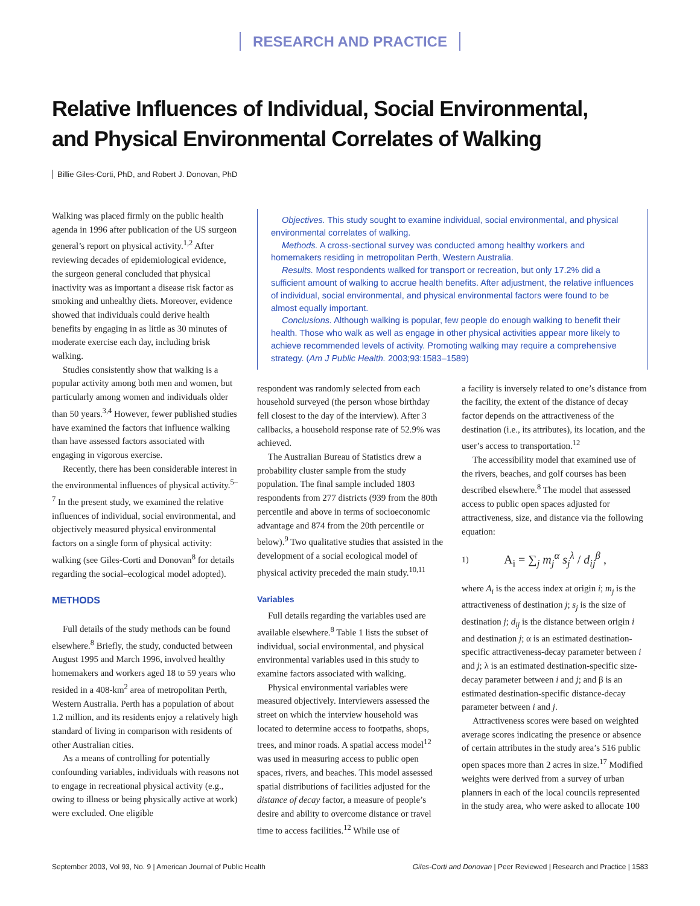RESEARCH AND PRACTICE
Relative Influences of Individual, Social Environmental,
and Physical Environmental Correlates of Walking
Billie Giles-Corti, PhD, and Robert J. Donovan, PhD
Walking was placed firmly on the public health agenda in 1996 after publication of the US surgeon general’s report on physical activity.<sup>1,2</sup> After reviewing decades of epidemiological evidence, the surgeon general concluded that physical inactivity was as important a disease risk factor as smoking and unhealthy diets. Moreover, evidence showed that individuals could derive health benefits by engaging in as little as 30 minutes of moderate exercise each day, including brisk walking.
Studies consistently show that walking is a popular activity among both men and women, but particularly among women and individuals older than 50 years.<sup>3,4</sup> However, fewer published studies have examined the factors that influence walking than have assessed factors associated with engaging in vigorous exercise.
Recently, there has been considerable interest in the environmental influences of physical activity.<sup>5–7</sup> In the present study, we examined the relative influences of individual, social environmental, and objectively measured physical environmental factors on a single form of physical activity: walking (see Giles-Corti and Donovan<sup>8</sup> for details regarding the social–ecological model adopted).
METHODS
Full details of the study methods can be found elsewhere.<sup>8</sup> Briefly, the study, conducted between August 1995 and March 1996, involved healthy homemakers and workers aged 18 to 59 years who resided in a 408-km<sup>2</sup> area of metropolitan Perth, Western Australia. Perth has a population of about 1.2 million, and its residents enjoy a relatively high standard of living in comparison with residents of other Australian cities.
As a means of controlling for potentially confounding variables, individuals with reasons not to engage in recreational physical activity (e.g., owing to illness or being physically active at work) were excluded. One eligible
Objectives. This study sought to examine individual, social environmental, and physical environmental correlates of walking.
Methods. A cross-sectional survey was conducted among healthy workers and homemakers residing in metropolitan Perth, Western Australia.
Results. Most respondents walked for transport or recreation, but only 17.2% did a sufficient amount of walking to accrue health benefits. After adjustment, the relative influences of individual, social environmental, and physical environmental factors were found to be almost equally important.
Conclusions. Although walking is popular, few people do enough walking to benefit their health. Those who walk as well as engage in other physical activities appear more likely to achieve recommended levels of activity. Promoting walking may require a comprehensive strategy. (Am J Public Health. 2003;93:1583–1589)
respondent was randomly selected from each household surveyed (the person whose birthday fell closest to the day of the interview). After 3 callbacks, a household response rate of 52.9% was achieved.
The Australian Bureau of Statistics drew a probability cluster sample from the study population. The final sample included 1803 respondents from 277 districts (939 from the 80th percentile and above in terms of socioeconomic advantage and 874 from the 20th percentile or below).<sup>9</sup> Two qualitative studies that assisted in the development of a social ecological model of physical activity preceded the main study.<sup>10,11</sup>
Variables
Full details regarding the variables used are available elsewhere.<sup>8</sup> Table 1 lists the subset of individual, social environmental, and physical environmental variables used in this study to examine factors associated with walking.
Physical environmental variables were measured objectively. Interviewers assessed the street on which the interview household was located to determine access to footpaths, shops, trees, and minor roads. A spatial access model<sup>12</sup> was used in measuring access to public open spaces, rivers, and beaches. This model assessed spatial distributions of facilities adjusted for the distance of decay factor, a measure of people’s desire and ability to overcome distance or travel time to access facilities.<sup>12</sup> While use of
a facility is inversely related to one’s distance from the facility, the extent of the distance of decay factor depends on the attractiveness of the destination (i.e., its attributes), its location, and the user’s access to transportation.<sup>12</sup>
The accessibility model that examined use of the rivers, beaches, and golf courses has been described elsewhere.<sup>8</sup> The model that assessed access to public open spaces adjusted for attractiveness, size, and distance via the following equation:
1) A<sub>i</sub> = ∑<sub>j</sub> m<sub>j</sub><sup>α</sup> s<sub>j</sub><sup>λ</sup> / d<sub>ij</sub><sup>β</sup> ,
where A<sub>i</sub> is the access index at origin i; m<sub>j</sub> is the attractiveness of destination j; s<sub>j</sub> is the size of destination j; d<sub>ij</sub> is the distance between origin i and destination j; α is an estimated destination-specific attractiveness-decay parameter between i and j; λ is an estimated destination-specific size-decay parameter between i and j; and β is an estimated destination-specific distance-decay parameter between i and j.
Attractiveness scores were based on weighted average scores indicating the presence or absence of certain attributes in the study area’s 516 public open spaces more than 2 acres in size.<sup>17</sup> Modified weights were derived from a survey of urban planners in each of the local councils represented in the study area, who were asked to allocate 100
September 2003, Vol 93, No. 9 | American Journal of Public Health Giles-Corti and Donovan | Peer Reviewed | Research and Practice | 1583